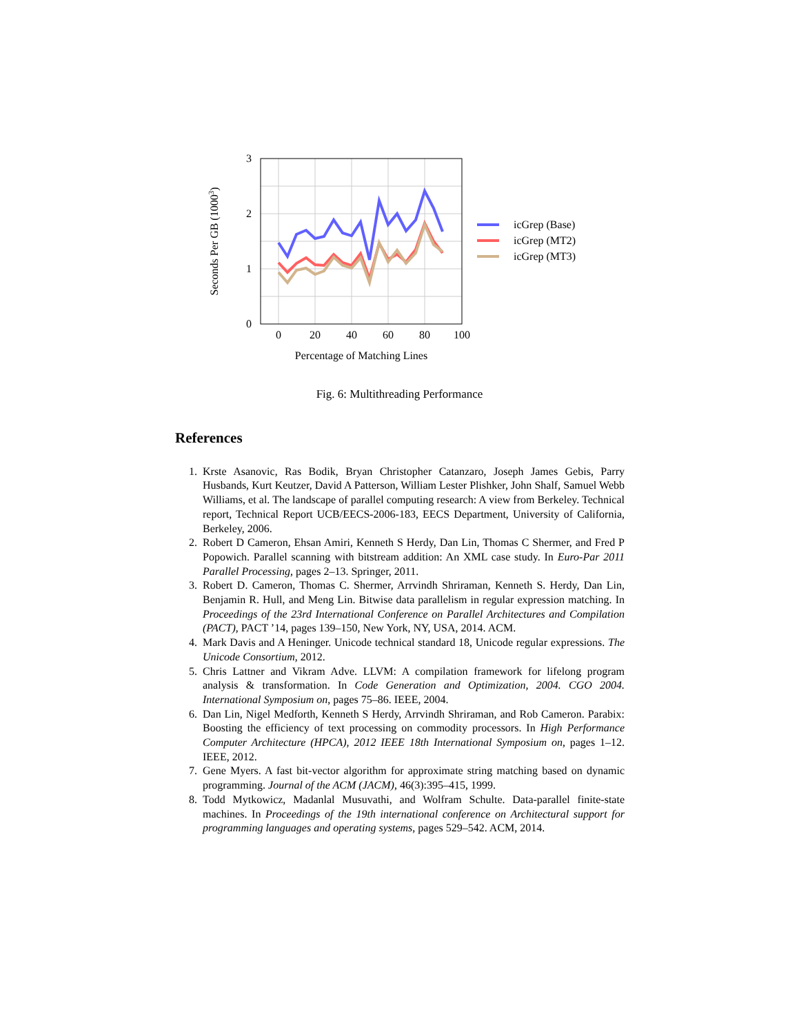3
2
1
0
0
20
40
60
80
100
Percentage of Matching Lines
Seconds Per GB (10003)
icGrep (Base)
icGrep (MT2)
icGrep (MT3)
Fig. 6: Multithreading Performance
References
1. Krste Asanovic, Ras Bodik, Bryan Christopher Catanzaro, Joseph James Gebis, Parry Husbands, Kurt Keutzer, David A Patterson, William Lester Plishker, John Shalf, Samuel Webb Williams, et al. The landscape of parallel computing research: A view from Berkeley. Technical report, Technical Report UCB/EECS-2006-183, EECS Department, University of California, Berkeley, 2006.
2. Robert D Cameron, Ehsan Amiri, Kenneth S Herdy, Dan Lin, Thomas C Shermer, and Fred P Popowich. Parallel scanning with bitstream addition: An XML case study. In Euro-Par 2011 Parallel Processing, pages 2–13. Springer, 2011.
3. Robert D. Cameron, Thomas C. Shermer, Arrvindh Shriraman, Kenneth S. Herdy, Dan Lin, Benjamin R. Hull, and Meng Lin. Bitwise data parallelism in regular expression matching. In Proceedings of the 23rd International Conference on Parallel Architectures and Compilation (PACT), PACT ’14, pages 139–150, New York, NY, USA, 2014. ACM.
4. Mark Davis and A Heninger. Unicode technical standard 18, Unicode regular expressions. The Unicode Consortium, 2012.
5. Chris Lattner and Vikram Adve. LLVM: A compilation framework for lifelong program analysis & transformation. In Code Generation and Optimization, 2004. CGO 2004. International Symposium on, pages 75–86. IEEE, 2004.
6. Dan Lin, Nigel Medforth, Kenneth S Herdy, Arrvindh Shriraman, and Rob Cameron. Parabix: Boosting the efficiency of text processing on commodity processors. In High Performance Computer Architecture (HPCA), 2012 IEEE 18th International Symposium on, pages 1–12. IEEE, 2012.
7. Gene Myers. A fast bit-vector algorithm for approximate string matching based on dynamic programming. Journal of the ACM (JACM), 46(3):395–415, 1999.
8. Todd Mytkowicz, Madanlal Musuvathi, and Wolfram Schulte. Data-parallel finite-state machines. In Proceedings of the 19th international conference on Architectural support for programming languages and operating systems, pages 529–542. ACM, 2014.